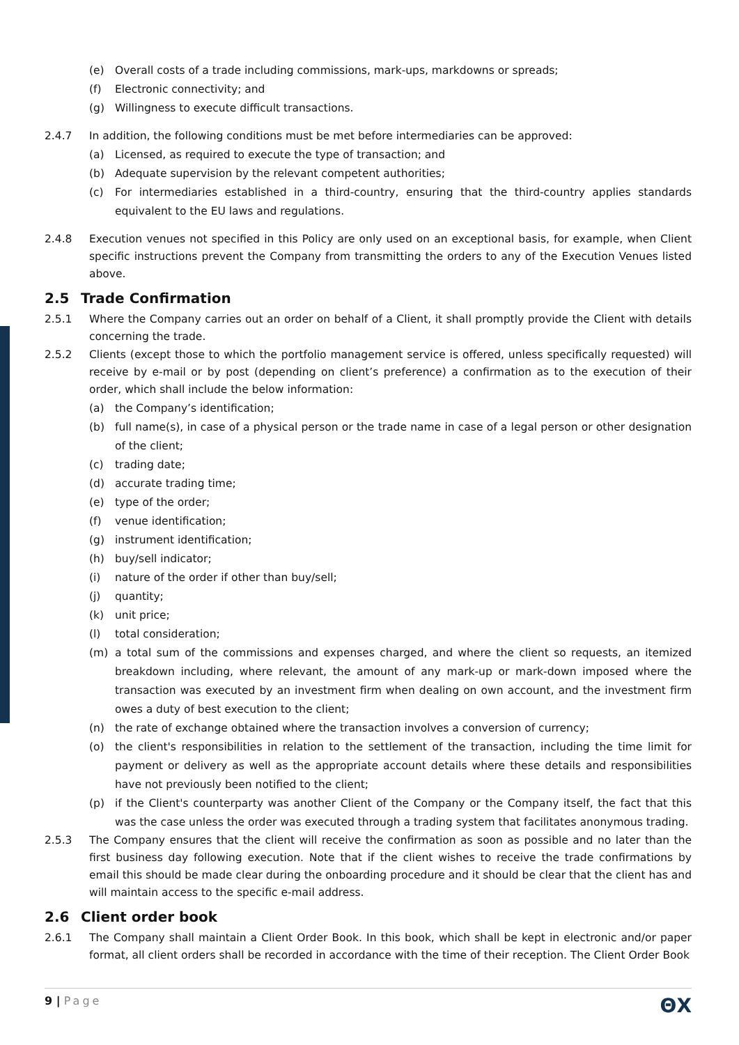(e) Overall costs of a trade including commissions, mark-ups, markdowns or spreads;
(f) Electronic connectivity; and
(g) Willingness to execute difficult transactions.
2.4.7 In addition, the following conditions must be met before intermediaries can be approved:
(a) Licensed, as required to execute the type of transaction; and
(b) Adequate supervision by the relevant competent authorities;
(c) For intermediaries established in a third-country, ensuring that the third-country applies standards equivalent to the EU laws and regulations.
2.4.8 Execution venues not specified in this Policy are only used on an exceptional basis, for example, when Client specific instructions prevent the Company from transmitting the orders to any of the Execution Venues listed above.
2.5 Trade Confirmation
2.5.1 Where the Company carries out an order on behalf of a Client, it shall promptly provide the Client with details concerning the trade.
2.5.2 Clients (except those to which the portfolio management service is offered, unless specifically requested) will receive by e-mail or by post (depending on client’s preference) a confirmation as to the execution of their order, which shall include the below information:
(a) the Company’s identification;
(b) full name(s), in case of a physical person or the trade name in case of a legal person or other designation of the client;
(c) trading date;
(d) accurate trading time;
(e) type of the order;
(f) venue identification;
(g) instrument identification;
(h) buy/sell indicator;
(i) nature of the order if other than buy/sell;
(j) quantity;
(k) unit price;
(l) total consideration;
(m) a total sum of the commissions and expenses charged, and where the client so requests, an itemized breakdown including, where relevant, the amount of any mark-up or mark-down imposed where the transaction was executed by an investment firm when dealing on own account, and the investment firm owes a duty of best execution to the client;
(n) the rate of exchange obtained where the transaction involves a conversion of currency;
(o) the client's responsibilities in relation to the settlement of the transaction, including the time limit for payment or delivery as well as the appropriate account details where these details and responsibilities have not previously been notified to the client;
(p) if the Client's counterparty was another Client of the Company or the Company itself, the fact that this was the case unless the order was executed through a trading system that facilitates anonymous trading.
2.5.3 The Company ensures that the client will receive the confirmation as soon as possible and no later than the first business day following execution. Note that if the client wishes to receive the trade confirmations by email this should be made clear during the onboarding procedure and it should be clear that the client has and will maintain access to the specific e-mail address.
2.6 Client order book
2.6.1 The Company shall maintain a Client Order Book. In this book, which shall be kept in electronic and/or paper format, all client orders shall be recorded in accordance with the time of their reception. The Client Order Book
9 | Page ΘX